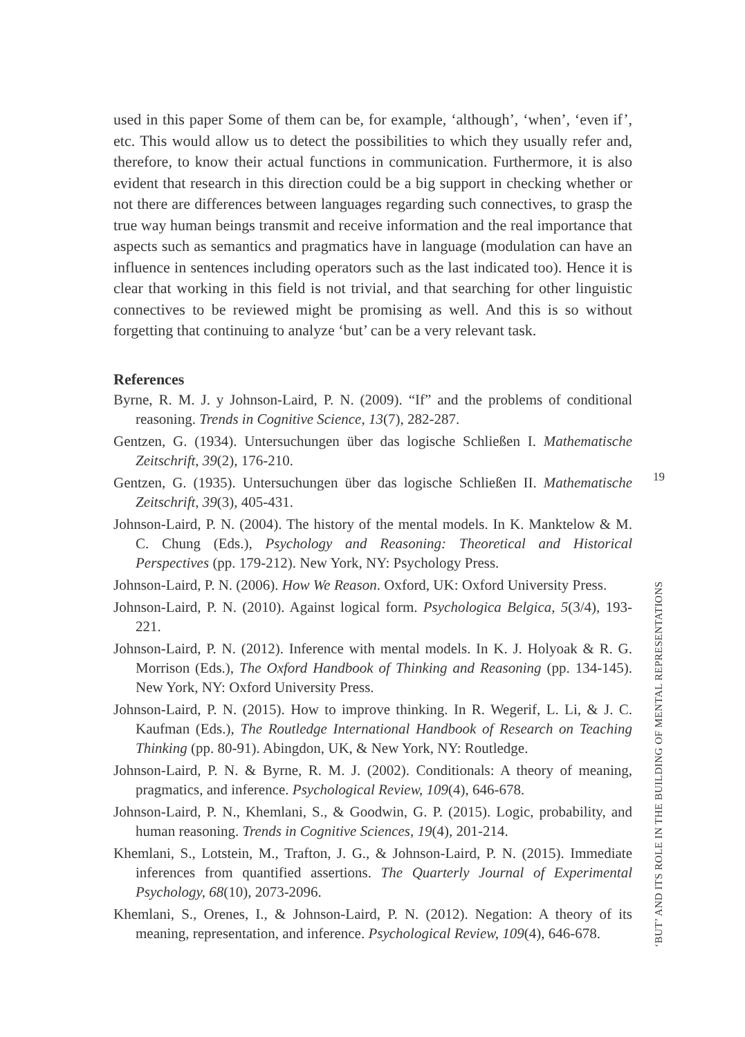used in this paper Some of them can be, for example, ‘although’, ‘when’, ‘even if’, etc. This would allow us to detect the possibilities to which they usually refer and, therefore, to know their actual functions in communication. Furthermore, it is also evident that research in this direction could be a big support in checking whether or not there are differences between languages regarding such connectives, to grasp the true way human beings transmit and receive information and the real importance that aspects such as semantics and pragmatics have in language (modulation can have an influence in sentences including operators such as the last indicated too). Hence it is clear that working in this field is not trivial, and that searching for other linguistic connectives to be reviewed might be promising as well. And this is so without forgetting that continuing to analyze ‘but’ can be a very relevant task.
References
Byrne, R. M. J. y Johnson-Laird, P. N. (2009). “If” and the problems of conditional reasoning. Trends in Cognitive Science, 13(7), 282-287.
Gentzen, G. (1934). Untersuchungen über das logische Schließen I. Mathematische Zeitschrift, 39(2), 176-210.
Gentzen, G. (1935). Untersuchungen über das logische Schließen II. Mathematische Zeitschrift, 39(3), 405-431.
Johnson-Laird, P. N. (2004). The history of the mental models. In K. Manktelow & M. C. Chung (Eds.), Psychology and Reasoning: Theoretical and Historical Perspectives (pp. 179-212). New York, NY: Psychology Press.
Johnson-Laird, P. N. (2006). How We Reason. Oxford, UK: Oxford University Press.
Johnson-Laird, P. N. (2010). Against logical form. Psychologica Belgica, 5(3/4), 193-221.
Johnson-Laird, P. N. (2012). Inference with mental models. In K. J. Holyoak & R. G. Morrison (Eds.), The Oxford Handbook of Thinking and Reasoning (pp. 134-145). New York, NY: Oxford University Press.
Johnson-Laird, P. N. (2015). How to improve thinking. In R. Wegerif, L. Li, & J. C. Kaufman (Eds.), The Routledge International Handbook of Research on Teaching Thinking (pp. 80-91). Abingdon, UK, & New York, NY: Routledge.
Johnson-Laird, P. N. & Byrne, R. M. J. (2002). Conditionals: A theory of meaning, pragmatics, and inference. Psychological Review, 109(4), 646-678.
Johnson-Laird, P. N., Khemlani, S., & Goodwin, G. P. (2015). Logic, probability, and human reasoning. Trends in Cognitive Sciences, 19(4), 201-214.
Khemlani, S., Lotstein, M., Trafton, J. G., & Johnson-Laird, P. N. (2015). Immediate inferences from quantified assertions. The Quarterly Journal of Experimental Psychology, 68(10), 2073-2096.
Khemlani, S., Orenes, I., & Johnson-Laird, P. N. (2012). Negation: A theory of its meaning, representation, and inference. Psychological Review, 109(4), 646-678.
19
‘BUT’ AND ITS ROLE IN THE BUILDING OF MENTAL REPRESENTATIONS